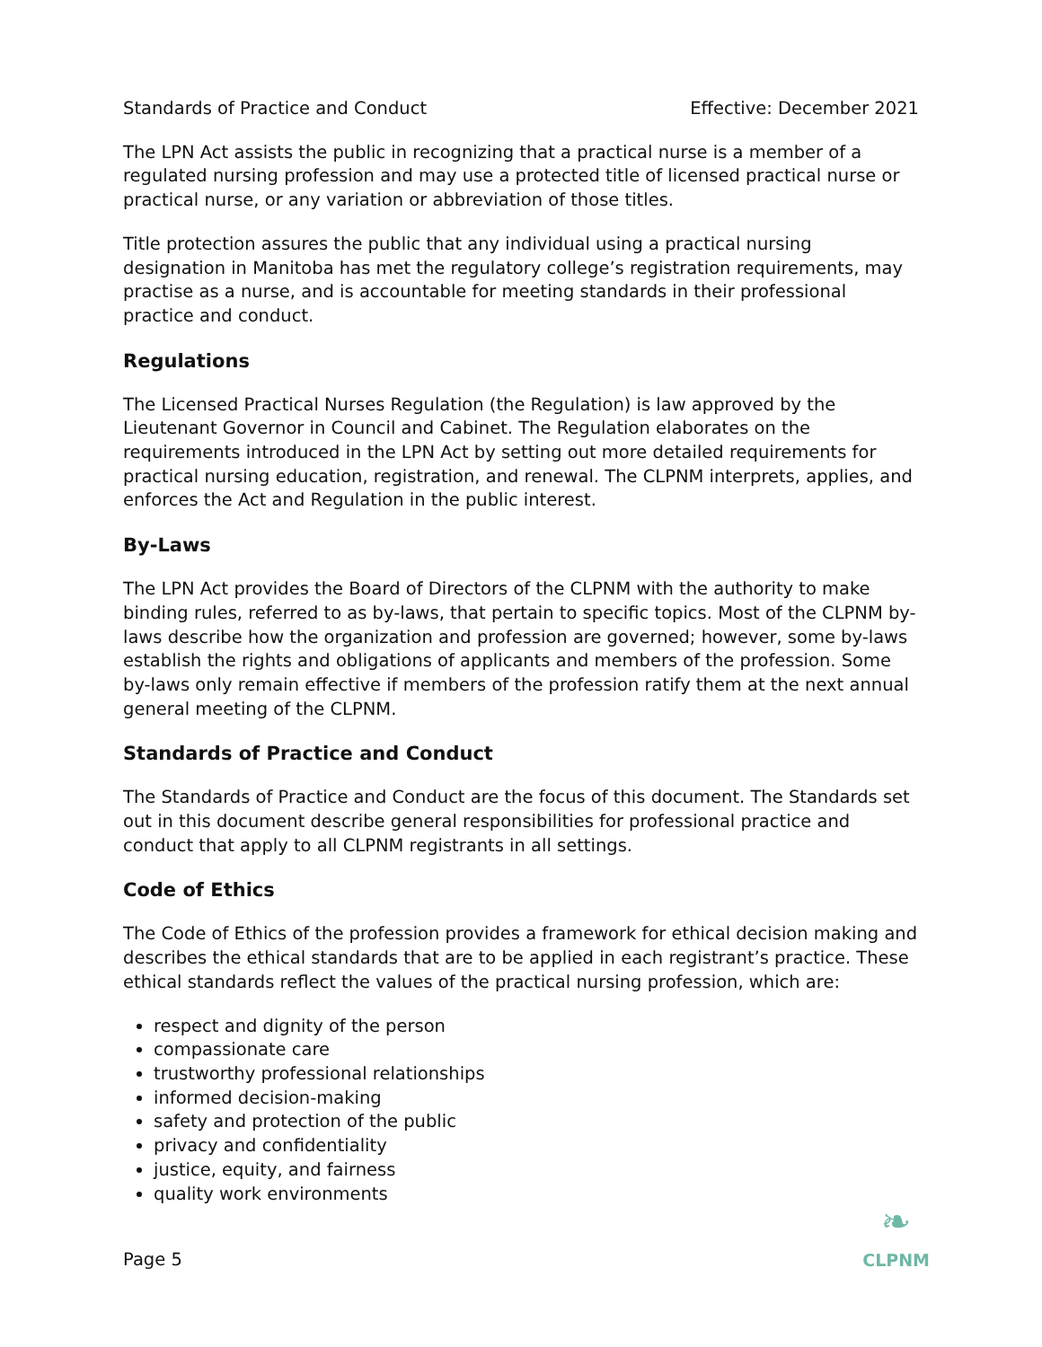Standards of Practice and Conduct Effective: December 2021
The LPN Act assists the public in recognizing that a practical nurse is a member of a regulated nursing profession and may use a protected title of licensed practical nurse or practical nurse, or any variation or abbreviation of those titles.
Title protection assures the public that any individual using a practical nursing designation in Manitoba has met the regulatory college’s registration requirements, may practise as a nurse, and is accountable for meeting standards in their professional practice and conduct.
Regulations
The Licensed Practical Nurses Regulation (the Regulation) is law approved by the Lieutenant Governor in Council and Cabinet. The Regulation elaborates on the requirements introduced in the LPN Act by setting out more detailed requirements for practical nursing education, registration, and renewal. The CLPNM interprets, applies, and enforces the Act and Regulation in the public interest.
By-Laws
The LPN Act provides the Board of Directors of the CLPNM with the authority to make binding rules, referred to as by-laws, that pertain to specific topics. Most of the CLPNM by-laws describe how the organization and profession are governed; however, some by-laws establish the rights and obligations of applicants and members of the profession. Some by-laws only remain effective if members of the profession ratify them at the next annual general meeting of the CLPNM.
Standards of Practice and Conduct
The Standards of Practice and Conduct are the focus of this document. The Standards set out in this document describe general responsibilities for professional practice and conduct that apply to all CLPNM registrants in all settings.
Code of Ethics
The Code of Ethics of the profession provides a framework for ethical decision making and describes the ethical standards that are to be applied in each registrant’s practice. These ethical standards reflect the values of the practical nursing profession, which are:
respect and dignity of the person
compassionate care
trustworthy professional relationships
informed decision-making
safety and protection of the public
privacy and confidentiality
justice, equity, and fairness
quality work environments
Page 5
❧
CLPNM